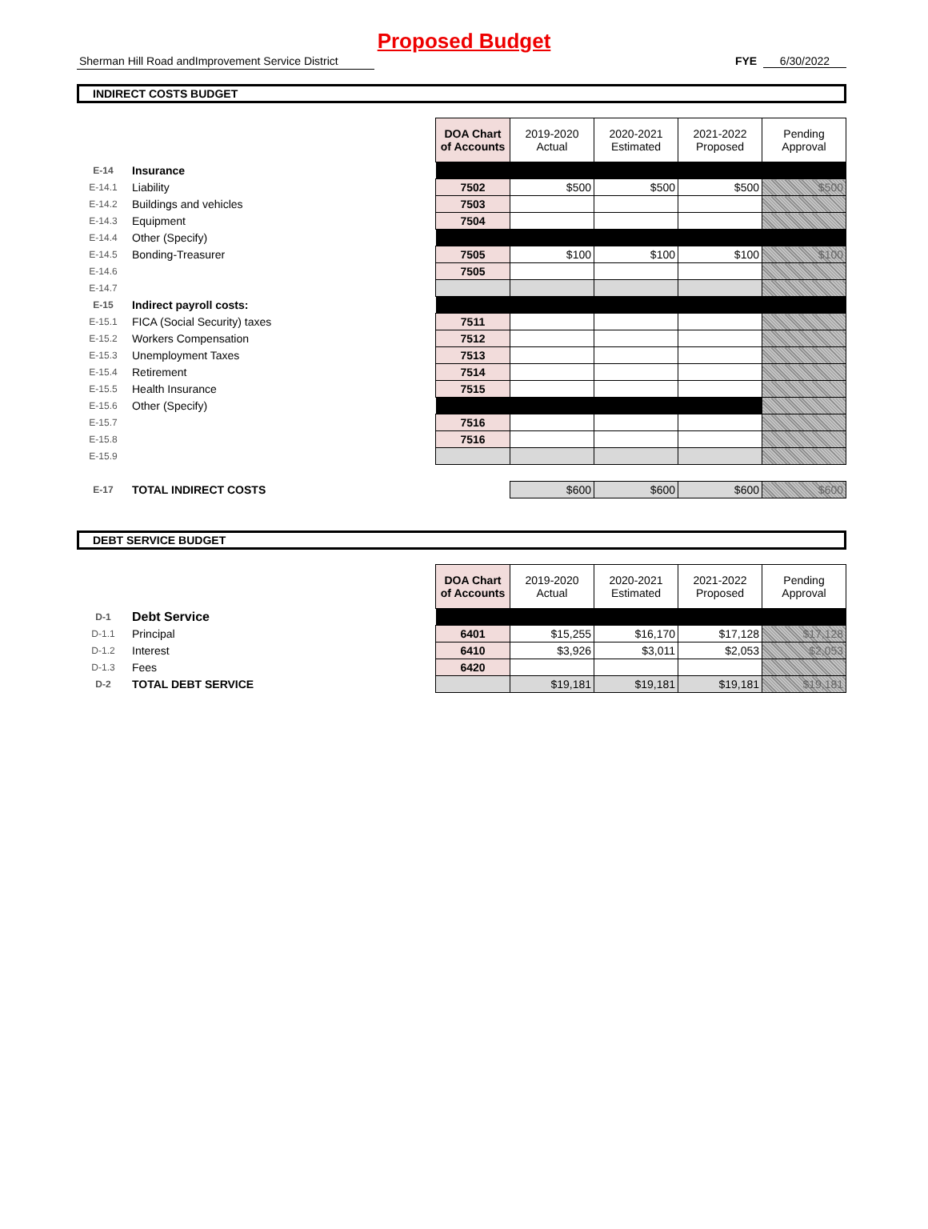Proposed Budget
Sherman Hill Road andImprovement Service District
FYE 6/30/2022
INDIRECT COSTS BUDGET
| | | | DOA Chart of Accounts | 2019-2020 Actual | 2020-2021 Estimated | 2021-2022 Proposed | Pending Approval |
| E-14 | Insurance | | | | | | |
| E-14.1 | Liability | | 7502 | $500 | $500 | $500 | $500 |
| E-14.2 | Buildings and vehicles | | 7503 | | | | |
| E-14.3 | Equipment | | 7504 | | | | |
| E-14.4 | Other (Specify) | | | | | | |
| E-14.5 | Bonding-Treasurer | | 7505 | $100 | $100 | $100 | $100 |
| E-14.6 | | | 7505 | | | | |
| E-14.7 | | | | | | | |
| E-15 | Indirect payroll costs: | | | | | | |
| E-15.1 | FICA (Social Security) taxes | | 7511 | | | | |
| E-15.2 | Workers Compensation | | 7512 | | | | |
| E-15.3 | Unemployment Taxes | | 7513 | | | | |
| E-15.4 | Retirement | | 7514 | | | | |
| E-15.5 | Health Insurance | | 7515 | | | | |
| E-15.6 | Other (Specify) | | | | | | |
| E-15.7 | | | 7516 | | | | |
| E-15.8 | | | 7516 | | | | |
| E-15.9 | | | | | | | |
| E-17 | TOTAL INDIRECT COSTS | | | $600 | $600 | $600 | $600 |
DEBT SERVICE BUDGET
| | | | DOA Chart of Accounts | 2019-2020 Actual | 2020-2021 Estimated | 2021-2022 Proposed | Pending Approval |
| D-1 | Debt Service | | | | | | |
| D-1.1 | Principal | | 6401 | $15,255 | $16,170 | $17,128 | $17,128 |
| D-1.2 | Interest | | 6410 | $3,926 | $3,011 | $2,053 | $2,053 |
| D-1.3 | Fees | | 6420 | | | | |
| D-2 | TOTAL DEBT SERVICE | | | $19,181 | $19,181 | $19,181 | $19,181 |